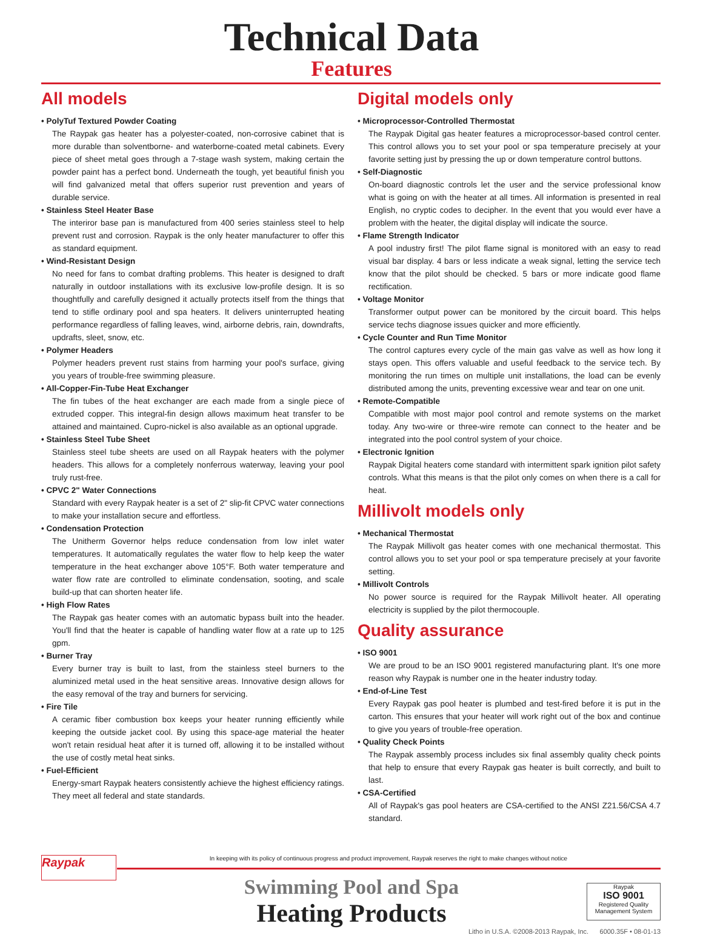Technical Data
Features
All models
• PolyTuf Textured Powder Coating
The Raypak gas heater has a polyester-coated, non-corrosive cabinet that is more durable than solventborne- and waterborne-coated metal cabinets. Every piece of sheet metal goes through a 7-stage wash system, making certain the powder paint has a perfect bond. Underneath the tough, yet beautiful finish you will find galvanized metal that offers superior rust prevention and years of durable service.
• Stainless Steel Heater Base
The interiror base pan is manufactured from 400 series stainless steel to help prevent rust and corrosion. Raypak is the only heater manufacturer to offer this as standard equipment.
• Wind-Resistant Design
No need for fans to combat drafting problems. This heater is designed to draft naturally in outdoor installations with its exclusive low-profile design. It is so thoughtfully and carefully designed it actually protects itself from the things that tend to stifle ordinary pool and spa heaters. It delivers uninterrupted heating performance regardless of falling leaves, wind, airborne debris, rain, downdrafts, updrafts, sleet, snow, etc.
• Polymer Headers
Polymer headers prevent rust stains from harming your pool's surface, giving you years of trouble-free swimming pleasure.
• All-Copper-Fin-Tube Heat Exchanger
The fin tubes of the heat exchanger are each made from a single piece of extruded copper. This integral-fin design allows maximum heat transfer to be attained and maintained. Cupro-nickel is also available as an optional upgrade.
• Stainless Steel Tube Sheet
Stainless steel tube sheets are used on all Raypak heaters with the polymer headers. This allows for a completely nonferrous waterway, leaving your pool truly rust-free.
• CPVC 2" Water Connections
Standard with every Raypak heater is a set of 2" slip-fit CPVC water connections to make your installation secure and effortless.
• Condensation Protection
The Unitherm Governor helps reduce condensation from low inlet water temperatures. It automatically regulates the water flow to help keep the water temperature in the heat exchanger above 105°F. Both water temperature and water flow rate are controlled to eliminate condensation, sooting, and scale build-up that can shorten heater life.
• High Flow Rates
The Raypak gas heater comes with an automatic bypass built into the header. You'll find that the heater is capable of handling water flow at a rate up to 125 gpm.
• Burner Tray
Every burner tray is built to last, from the stainless steel burners to the aluminized metal used in the heat sensitive areas. Innovative design allows for the easy removal of the tray and burners for servicing.
• Fire Tile
A ceramic fiber combustion box keeps your heater running efficiently while keeping the outside jacket cool. By using this space-age material the heater won't retain residual heat after it is turned off, allowing it to be installed without the use of costly metal heat sinks.
• Fuel-Efficient
Energy-smart Raypak heaters consistently achieve the highest efficiency ratings. They meet all federal and state standards.
Digital models only
• Microprocessor-Controlled Thermostat
The Raypak Digital gas heater features a microprocessor-based control center. This control allows you to set your pool or spa temperature precisely at your favorite setting just by pressing the up or down temperature control buttons.
• Self-Diagnostic
On-board diagnostic controls let the user and the service professional know what is going on with the heater at all times. All information is presented in real English, no cryptic codes to decipher. In the event that you would ever have a problem with the heater, the digital display will indicate the source.
• Flame Strength Indicator
A pool industry first! The pilot flame signal is monitored with an easy to read visual bar display. 4 bars or less indicate a weak signal, letting the service tech know that the pilot should be checked. 5 bars or more indicate good flame rectification.
• Voltage Monitor
Transformer output power can be monitored by the circuit board. This helps service techs diagnose issues quicker and more efficiently.
• Cycle Counter and Run Time Monitor
The control captures every cycle of the main gas valve as well as how long it stays open. This offers valuable and useful feedback to the service tech. By monitoring the run times on multiple unit installations, the load can be evenly distributed among the units, preventing excessive wear and tear on one unit.
• Remote-Compatible
Compatible with most major pool control and remote systems on the market today. Any two-wire or three-wire remote can connect to the heater and be integrated into the pool control system of your choice.
• Electronic Ignition
Raypak Digital heaters come standard with intermittent spark ignition pilot safety controls. What this means is that the pilot only comes on when there is a call for heat.
Millivolt models only
• Mechanical Thermostat
The Raypak Millivolt gas heater comes with one mechanical thermostat. This control allows you to set your pool or spa temperature precisely at your favorite setting.
• Millivolt Controls
No power source is required for the Raypak Millivolt heater. All operating electricity is supplied by the pilot thermocouple.
Quality assurance
• ISO 9001
We are proud to be an ISO 9001 registered manufacturing plant. It's one more reason why Raypak is number one in the heater industry today.
• End-of-Line Test
Every Raypak gas pool heater is plumbed and test-fired before it is put in the carton. This ensures that your heater will work right out of the box and continue to give you years of trouble-free operation.
• Quality Check Points
The Raypak assembly process includes six final assembly quality check points that help to ensure that every Raypak gas heater is built correctly, and built to last.
• CSA-Certified
All of Raypak's gas pool heaters are CSA-certified to the ANSI Z21.56/CSA 4.7 standard.
Raypak
In keeping with its policy of continuous progress and product improvement, Raypak reserves the right to make changes without notice
Swimming Pool and Spa
Heating Products
Raypak
ISO 9001
Registered Quality Management System
Litho in U.S.A. ©2008-2013 Raypak, Inc. 6000.35F • 08-01-13